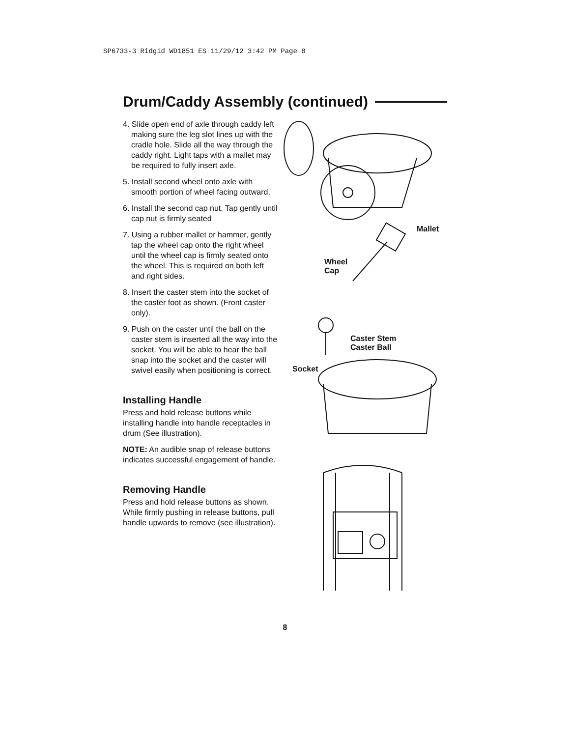SP6733-3 Ridgid WD1851 ES 11/29/12 3:42 PM Page 8
Drum/Caddy Assembly (continued)
4. Slide open end of axle through caddy left making sure the leg slot lines up with the cradle hole. Slide all the way through the caddy right. Light taps with a mallet may be required to fully insert axle.
5. Install second wheel onto axle with smooth portion of wheel facing outward.
6. Install the second cap nut. Tap gently until cap nut is firmly seated
7. Using a rubber mallet or hammer, gently tap the wheel cap onto the right wheel until the wheel cap is firmly seated onto the wheel. This is required on both left and right sides.
8. Insert the caster stem into the socket of the caster foot as shown. (Front caster only).
9. Push on the caster until the ball on the caster stem is inserted all the way into the socket. You will be able to hear the ball snap into the socket and the caster will swivel easily when positioning is correct.
Installing Handle
Press and hold release buttons while installing handle into handle receptacles in drum (See illustration).
NOTE: An audible snap of release buttons indicates successful engagement of handle.
Removing Handle
Press and hold release buttons as shown. While firmly pushing in release buttons, pull handle upwards to remove (see illustration).
Mallet
Wheel
Cap
Caster Stem
Caster Ball
Socket
8